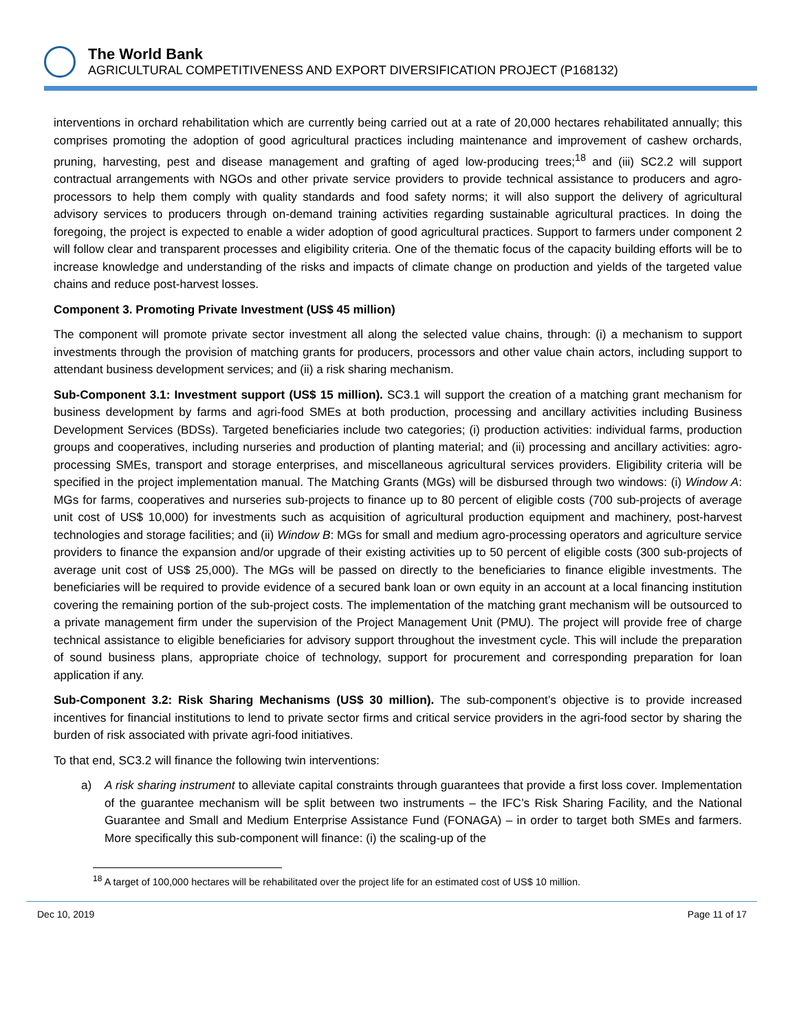The World Bank
AGRICULTURAL COMPETITIVENESS AND EXPORT DIVERSIFICATION PROJECT (P168132)
interventions in orchard rehabilitation which are currently being carried out at a rate of 20,000 hectares rehabilitated annually; this comprises promoting the adoption of good agricultural practices including maintenance and improvement of cashew orchards, pruning, harvesting, pest and disease management and grafting of aged low-producing trees;<sup>18</sup> and (iii) SC2.2 will support contractual arrangements with NGOs and other private service providers to provide technical assistance to producers and agro-processors to help them comply with quality standards and food safety norms; it will also support the delivery of agricultural advisory services to producers through on-demand training activities regarding sustainable agricultural practices. In doing the foregoing, the project is expected to enable a wider adoption of good agricultural practices. Support to farmers under component 2 will follow clear and transparent processes and eligibility criteria. One of the thematic focus of the capacity building efforts will be to increase knowledge and understanding of the risks and impacts of climate change on production and yields of the targeted value chains and reduce post-harvest losses.
Component 3. Promoting Private Investment (US$ 45 million)
The component will promote private sector investment all along the selected value chains, through: (i) a mechanism to support investments through the provision of matching grants for producers, processors and other value chain actors, including support to attendant business development services; and (ii) a risk sharing mechanism.
Sub-Component 3.1: Investment support (US$ 15 million). SC3.1 will support the creation of a matching grant mechanism for business development by farms and agri-food SMEs at both production, processing and ancillary activities including Business Development Services (BDSs). Targeted beneficiaries include two categories; (i) production activities: individual farms, production groups and cooperatives, including nurseries and production of planting material; and (ii) processing and ancillary activities: agro-processing SMEs, transport and storage enterprises, and miscellaneous agricultural services providers. Eligibility criteria will be specified in the project implementation manual. The Matching Grants (MGs) will be disbursed through two windows: (i) Window A: MGs for farms, cooperatives and nurseries sub-projects to finance up to 80 percent of eligible costs (700 sub-projects of average unit cost of US$ 10,000) for investments such as acquisition of agricultural production equipment and machinery, post-harvest technologies and storage facilities; and (ii) Window B: MGs for small and medium agro-processing operators and agriculture service providers to finance the expansion and/or upgrade of their existing activities up to 50 percent of eligible costs (300 sub-projects of average unit cost of US$ 25,000). The MGs will be passed on directly to the beneficiaries to finance eligible investments. The beneficiaries will be required to provide evidence of a secured bank loan or own equity in an account at a local financing institution covering the remaining portion of the sub-project costs. The implementation of the matching grant mechanism will be outsourced to a private management firm under the supervision of the Project Management Unit (PMU). The project will provide free of charge technical assistance to eligible beneficiaries for advisory support throughout the investment cycle. This will include the preparation of sound business plans, appropriate choice of technology, support for procurement and corresponding preparation for loan application if any.
Sub-Component 3.2: Risk Sharing Mechanisms (US$ 30 million). The sub-component’s objective is to provide increased incentives for financial institutions to lend to private sector firms and critical service providers in the agri-food sector by sharing the burden of risk associated with private agri-food initiatives.
To that end, SC3.2 will finance the following twin interventions:
a) A risk sharing instrument to alleviate capital constraints through guarantees that provide a first loss cover. Implementation of the guarantee mechanism will be split between two instruments – the IFC’s Risk Sharing Facility, and the National Guarantee and Small and Medium Enterprise Assistance Fund (FONAGA) – in order to target both SMEs and farmers. More specifically this sub-component will finance: (i) the scaling-up of the
<sup>18</sup> A target of 100,000 hectares will be rehabilitated over the project life for an estimated cost of US$ 10 million.
Dec 10, 2019 Page 11 of 17